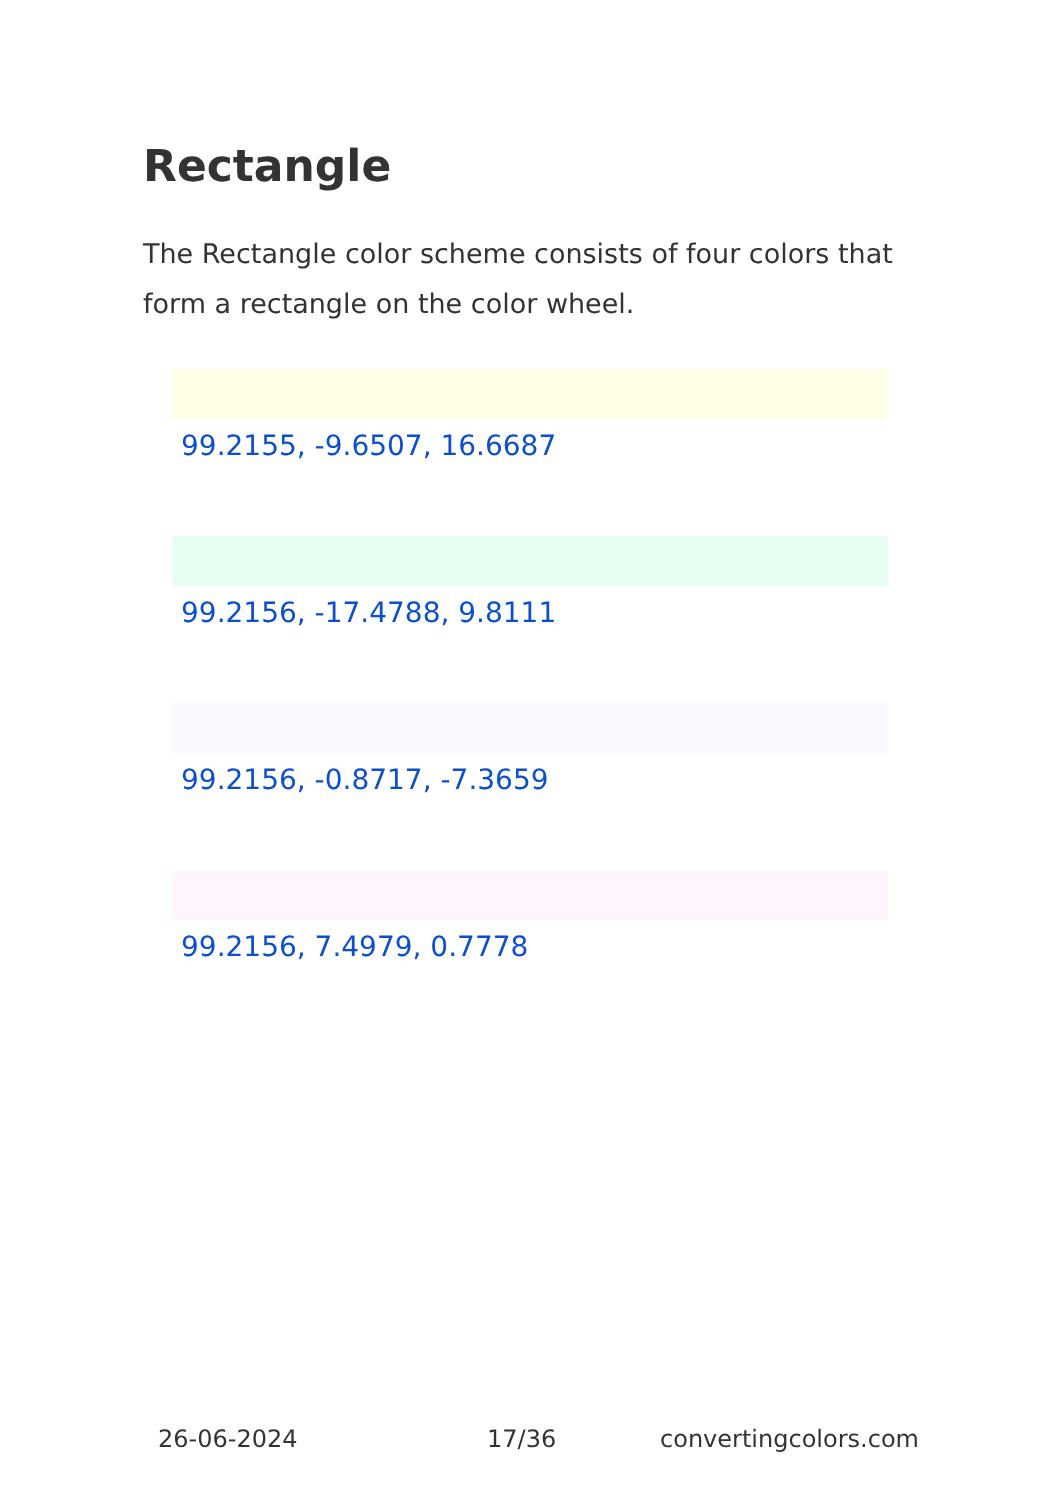Rectangle
The Rectangle color scheme consists of four colors that form a rectangle on the color wheel.
99.2155, -9.6507, 16.6687
99.2156, -17.4788, 9.8111
99.2156, -0.8717, -7.3659
99.2156, 7.4979, 0.7778
26-06-2024 17/36 convertingcolors.com